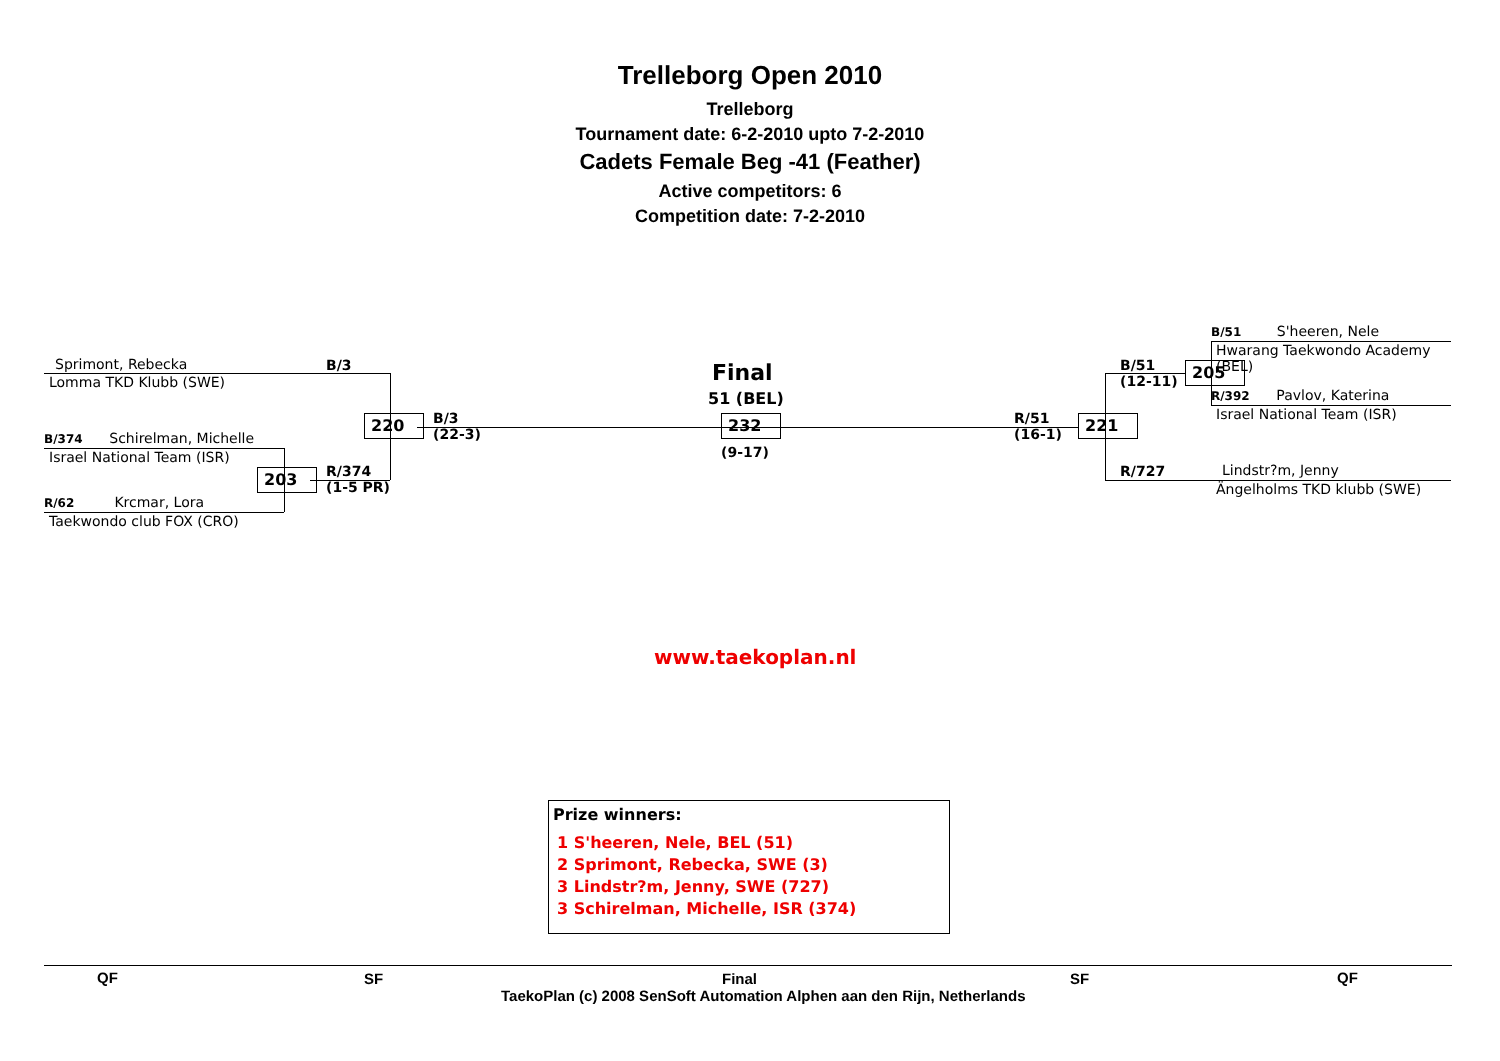Trelleborg Open 2010
Trelleborg
Tournament date: 6-2-2010 upto 7-2-2010
Cadets Female Beg -41 (Feather)
Active competitors: 6
Competition date: 7-2-2010
Sprimont, Rebecka
Lomma TKD Klubb (SWE)
B/3
B/374 Schirelman, Michelle
Israel National Team (ISR)
R/62 Krcmar, Lora
Taekwondo club FOX (CRO)
220
203
B/3
(22-3)
R/374
(1-5 PR)
Final
51 (BEL)
232
(9-17)
R/51
(16-1)
221
B/51
(12-11)
205
R/727
B/51 S'heeren, Nele
Hwarang Taekwondo Academy
(BEL)
R/392 Pavlov, Katerina
Israel National Team (ISR)
Lindstr?m, Jenny
Ängelholms TKD klubb (SWE)
www.taekoplan.nl
Prize winners:
1 S'heeren, Nele, BEL (51)
2 Sprimont, Rebecka, SWE (3)
3 Lindstr?m, Jenny, SWE (727)
3 Schirelman, Michelle, ISR (374)
QF SF Final SF QF
TaekoPlan (c) 2008 SenSoft Automation Alphen aan den Rijn, Netherlands